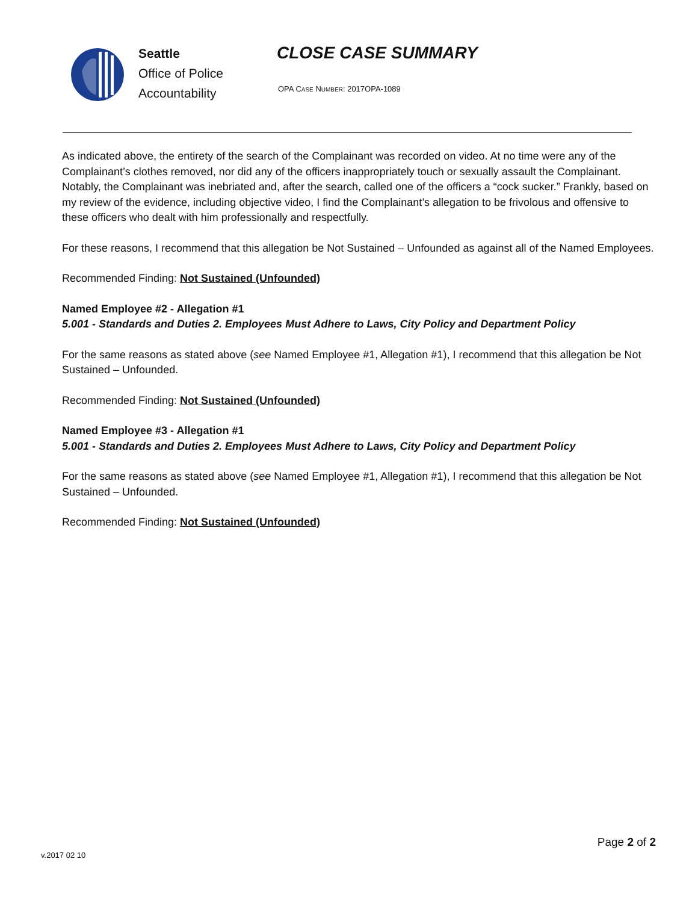Seattle
Office of Police
Accountability
CLOSE CASE SUMMARY
OPA CASE NUMBER: 2017OPA-1089
As indicated above, the entirety of the search of the Complainant was recorded on video. At no time were any of the Complainant’s clothes removed, nor did any of the officers inappropriately touch or sexually assault the Complainant. Notably, the Complainant was inebriated and, after the search, called one of the officers a “cock sucker.” Frankly, based on my review of the evidence, including objective video, I find the Complainant’s allegation to be frivolous and offensive to these officers who dealt with him professionally and respectfully.
For these reasons, I recommend that this allegation be Not Sustained – Unfounded as against all of the Named Employees.
Recommended Finding: Not Sustained (Unfounded)
Named Employee #2 - Allegation #1
5.001 - Standards and Duties 2. Employees Must Adhere to Laws, City Policy and Department Policy
For the same reasons as stated above (see Named Employee #1, Allegation #1), I recommend that this allegation be Not Sustained – Unfounded.
Recommended Finding: Not Sustained (Unfounded)
Named Employee #3 - Allegation #1
5.001 - Standards and Duties 2. Employees Must Adhere to Laws, City Policy and Department Policy
For the same reasons as stated above (see Named Employee #1, Allegation #1), I recommend that this allegation be Not Sustained – Unfounded.
Recommended Finding: Not Sustained (Unfounded)
Page 2 of 2
v.2017 02 10